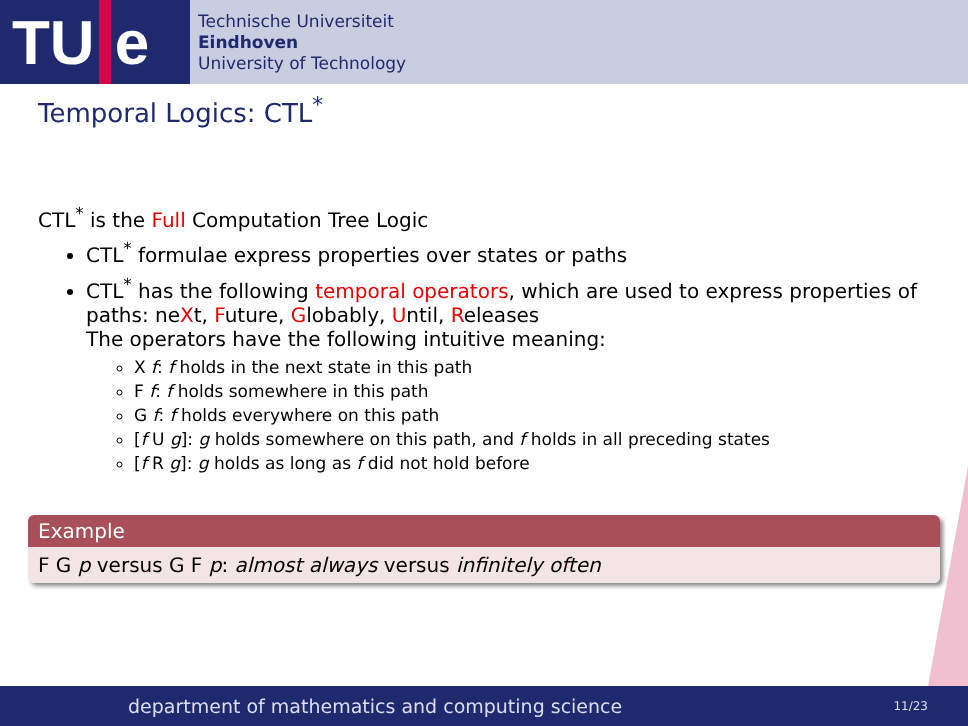TU e
Technische Universiteit
Eindhoven
University of Technology
Temporal Logics: CTL<sup>*</sup>
CTL<sup>*</sup> is the Full Computation Tree Logic
CTL<sup>*</sup> formulae express properties over states or paths
CTL<sup>*</sup> has the following temporal operators, which are used to express properties of paths: neXt, Future, Globably, Until, Releases
The operators have the following intuitive meaning:
X f: f holds in the next state in this path
F f: f holds somewhere in this path
G f: f holds everywhere on this path
[f U g]: g holds somewhere on this path, and f holds in all preceding states
[f R g]: g holds as long as f did not hold before
Example
F G p versus G F p: almost always versus infinitely often
department of mathematics and computing science 11/23